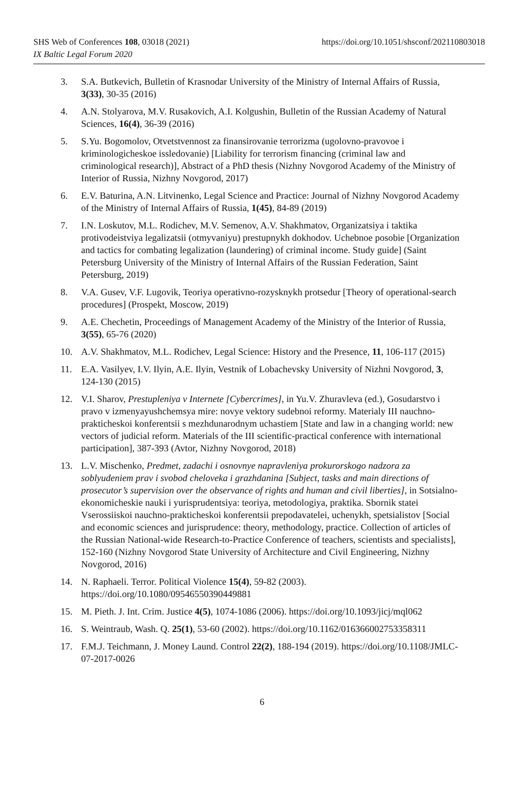SHS Web of Conferences 108, 03018 (2021)
IX Baltic Legal Forum 2020
https://doi.org/10.1051/shsconf/202110803018
3. S.A. Butkevich, Bulletin of Krasnodar University of the Ministry of Internal Affairs of Russia, 3(33), 30-35 (2016)
4. A.N. Stolyarova, M.V. Rusakovich, A.I. Kolgushin, Bulletin of the Russian Academy of Natural Sciences, 16(4), 36-39 (2016)
5. S.Yu. Bogomolov, Otvetstvennost za finansirovanie terrorizma (ugolovno-pravovoe i kriminologicheskoe issledovanie) [Liability for terrorism financing (criminal law and criminological research)], Abstract of a PhD thesis (Nizhny Novgorod Academy of the Ministry of Interior of Russia, Nizhny Novgorod, 2017)
6. E.V. Baturina, A.N. Litvinenko, Legal Science and Practice: Journal of Nizhny Novgorod Academy of the Ministry of Internal Affairs of Russia, 1(45), 84-89 (2019)
7. I.N. Loskutov, M.L. Rodichev, M.V. Semenov, A.V. Shakhmatov, Organizatsiya i taktika protivodeistviya legalizatsii (otmyvaniyu) prestupnykh dokhodov. Uchebnoe posobie [Organization and tactics for combating legalization (laundering) of criminal income. Study guide] (Saint Petersburg University of the Ministry of Internal Affairs of the Russian Federation, Saint Petersburg, 2019)
8. V.A. Gusev, V.F. Lugovik, Teoriya operativno-rozysknykh protsedur [Theory of operational-search procedures] (Prospekt, Moscow, 2019)
9. A.E. Chechetin, Proceedings of Management Academy of the Ministry of the Interior of Russia, 3(55), 65-76 (2020)
10. A.V. Shakhmatov, M.L. Rodichev, Legal Science: History and the Presence, 11, 106-117 (2015)
11. E.A. Vasilyev, I.V. Ilyin, A.E. Ilyin, Vestnik of Lobachevsky University of Nizhni Novgorod, 3, 124-130 (2015)
12. V.I. Sharov, Prestupleniya v Internete [Cybercrimes], in Yu.V. Zhuravleva (ed.), Gosudarstvo i pravo v izmenyayushchemsya mire: novye vektory sudebnoi reformy. Materialy III nauchno-prakticheskoi konferentsii s mezhdunarodnym uchastiem [State and law in a changing world: new vectors of judicial reform. Materials of the III scientific-practical conference with international participation], 387-393 (Avtor, Nizhny Novgorod, 2018)
13. L.V. Mischenko, Predmet, zadachi i osnovnye napravleniya prokurorskogo nadzora za soblyudeniem prav i svobod cheloveka i grazhdanina [Subject, tasks and main directions of prosecutor’s supervision over the observance of rights and human and civil liberties], in Sotsialno-ekonomicheskie nauki i yurisprudentsiya: teoriya, metodologiya, praktika. Sbornik statei Vserossiiskoi nauchno-prakticheskoi konferentsii prepodavatelei, uchenykh, spetsialistov [Social and economic sciences and jurisprudence: theory, methodology, practice. Collection of articles of the Russian National-wide Research-to-Practice Conference of teachers, scientists and specialists], 152-160 (Nizhny Novgorod State University of Architecture and Civil Engineering, Nizhny Novgorod, 2016)
14. N. Raphaeli. Terror. Political Violence 15(4), 59-82 (2003). https://doi.org/10.1080/09546550390449881
15. M. Pieth. J. Int. Crim. Justice 4(5), 1074-1086 (2006). https://doi.org/10.1093/jicj/mql062
16. S. Weintraub, Wash. Q. 25(1), 53-60 (2002). https://doi.org/10.1162/016366002753358311
17. F.M.J. Teichmann, J. Money Laund. Control 22(2), 188-194 (2019). https://doi.org/10.1108/JMLC-07-2017-0026
6